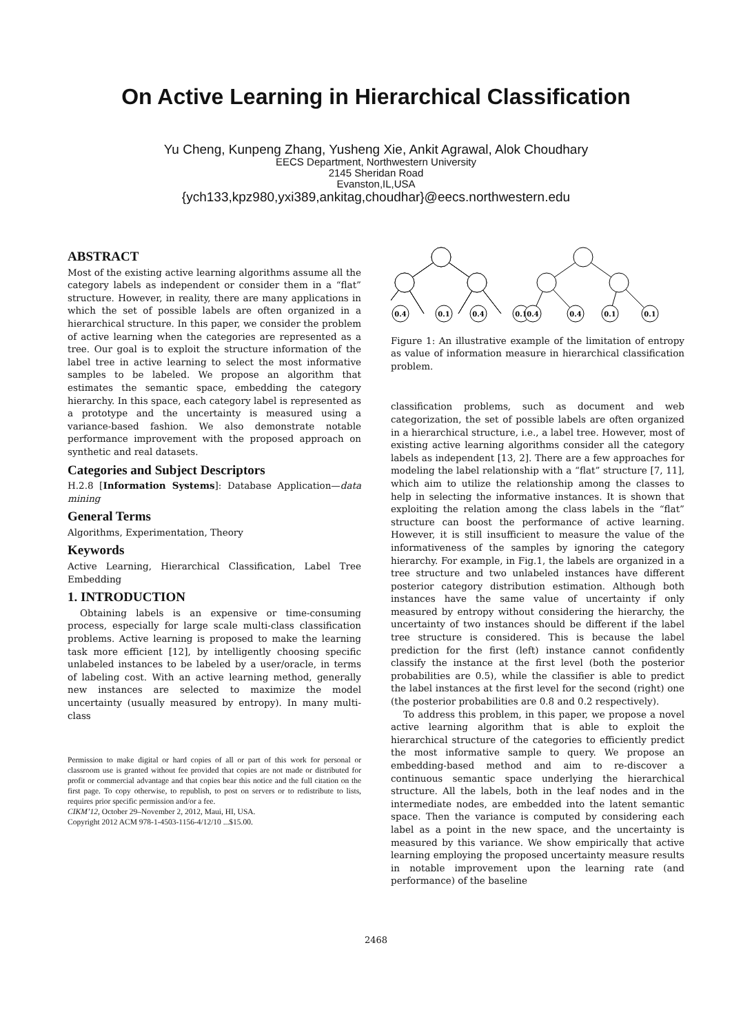On Active Learning in Hierarchical Classification
Yu Cheng, Kunpeng Zhang, Yusheng Xie, Ankit Agrawal, Alok Choudhary
EECS Department, Northwestern University
2145 Sheridan Road
Evanston,IL,USA
{ych133,kpz980,yxi389,ankitag,choudhar}@eecs.northwestern.edu
ABSTRACT
Most of the existing active learning algorithms assume all the category labels as independent or consider them in a “flat” structure. However, in reality, there are many applications in which the set of possible labels are often organized in a hierarchical structure. In this paper, we consider the problem of active learning when the categories are represented as a tree. Our goal is to exploit the structure information of the label tree in active learning to select the most informative samples to be labeled. We propose an algorithm that estimates the semantic space, embedding the category hierarchy. In this space, each category label is represented as a prototype and the uncertainty is measured using a variance-based fashion. We also demonstrate notable performance improvement with the proposed approach on synthetic and real datasets.
Categories and Subject Descriptors
H.2.8 [Information Systems]: Database Application—data mining
General Terms
Algorithms, Experimentation, Theory
Keywords
Active Learning, Hierarchical Classification, Label Tree Embedding
1. INTRODUCTION
Obtaining labels is an expensive or time-consuming process, especially for large scale multi-class classification problems. Active learning is proposed to make the learning task more efficient [12], by intelligently choosing specific unlabeled instances to be labeled by a user/oracle, in terms of labeling cost. With an active learning method, generally new instances are selected to maximize the model uncertainty (usually measured by entropy). In many multi-class
Permission to make digital or hard copies of all or part of this work for personal or classroom use is granted without fee provided that copies are not made or distributed for profit or commercial advantage and that copies bear this notice and the full citation on the first page. To copy otherwise, to republish, to post on servers or to redistribute to lists, requires prior specific permission and/or a fee.
CIKM’12, October 29–November 2, 2012, Maui, HI, USA.
Copyright 2012 ACM 978-1-4503-1156-4/12/10 ...$15.00.
0.4
0.1
0.4
0.1
0.4
0.4
0.1
0.1
Figure 1: An illustrative example of the limitation of entropy as value of information measure in hierarchical classification problem.
classification problems, such as document and web categorization, the set of possible labels are often organized in a hierarchical structure, i.e., a label tree. However, most of existing active learning algorithms consider all the category labels as independent [13, 2]. There are a few approaches for modeling the label relationship with a “flat” structure [7, 11], which aim to utilize the relationship among the classes to help in selecting the informative instances. It is shown that exploiting the relation among the class labels in the “flat” structure can boost the performance of active learning. However, it is still insufficient to measure the value of the informativeness of the samples by ignoring the category hierarchy. For example, in Fig.1, the labels are organized in a tree structure and two unlabeled instances have different posterior category distribution estimation. Although both instances have the same value of uncertainty if only measured by entropy without considering the hierarchy, the uncertainty of two instances should be different if the label tree structure is considered. This is because the label prediction for the first (left) instance cannot confidently classify the instance at the first level (both the posterior probabilities are 0.5), while the classifier is able to predict the label instances at the first level for the second (right) one (the posterior probabilities are 0.8 and 0.2 respectively).
To address this problem, in this paper, we propose a novel active learning algorithm that is able to exploit the hierarchical structure of the categories to efficiently predict the most informative sample to query. We propose an embedding-based method and aim to re-discover a continuous semantic space underlying the hierarchical structure. All the labels, both in the leaf nodes and in the intermediate nodes, are embedded into the latent semantic space. Then the variance is computed by considering each label as a point in the new space, and the uncertainty is measured by this variance. We show empirically that active learning employing the proposed uncertainty measure results in notable improvement upon the learning rate (and performance) of the baseline
2468